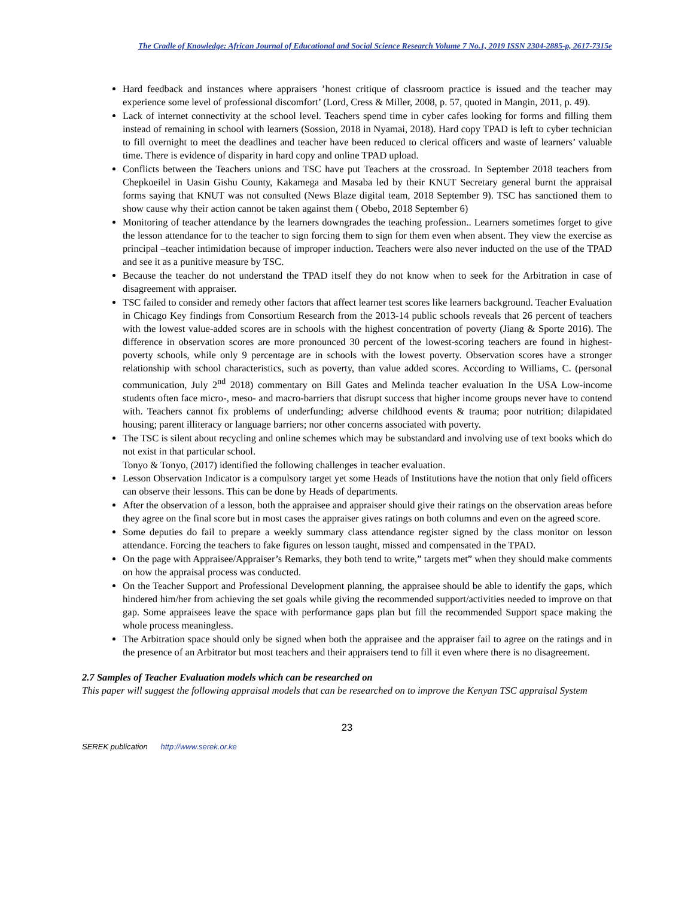The Cradle of Knowledge: African Journal of Educational and Social Science Research Volume 7 No.1, 2019 ISSN 2304-2885-p, 2617-7315e
Hard feedback and instances where appraisers ’honest critique of classroom practice is issued and the teacher may experience some level of professional discomfort’ (Lord, Cress & Miller, 2008, p. 57, quoted in Mangin, 2011, p. 49).
Lack of internet connectivity at the school level. Teachers spend time in cyber cafes looking for forms and filling them instead of remaining in school with learners (Sossion, 2018 in Nyamai, 2018). Hard copy TPAD is left to cyber technician to fill overnight to meet the deadlines and teacher have been reduced to clerical officers and waste of learners’ valuable time. There is evidence of disparity in hard copy and online TPAD upload.
Conflicts between the Teachers unions and TSC have put Teachers at the crossroad. In September 2018 teachers from Chepkoeilel in Uasin Gishu County, Kakamega and Masaba led by their KNUT Secretary general burnt the appraisal forms saying that KNUT was not consulted (News Blaze digital team, 2018 September 9). TSC has sanctioned them to show cause why their action cannot be taken against them ( Obebo, 2018 September 6)
Monitoring of teacher attendance by the learners downgrades the teaching profession.. Learners sometimes forget to give the lesson attendance for to the teacher to sign forcing them to sign for them even when absent. They view the exercise as principal –teacher intimidation because of improper induction. Teachers were also never inducted on the use of the TPAD and see it as a punitive measure by TSC.
Because the teacher do not understand the TPAD itself they do not know when to seek for the Arbitration in case of disagreement with appraiser.
TSC failed to consider and remedy other factors that affect learner test scores like learners background. Teacher Evaluation in Chicago Key findings from Consortium Research from the 2013-14 public schools reveals that 26 percent of teachers with the lowest value-added scores are in schools with the highest concentration of poverty (Jiang & Sporte 2016). The difference in observation scores are more pronounced 30 percent of the lowest-scoring teachers are found in highest-poverty schools, while only 9 percentage are in schools with the lowest poverty. Observation scores have a stronger relationship with school characteristics, such as poverty, than value added scores. According to Williams, C. (personal communication, July 2<sup>nd</sup> 2018) commentary on Bill Gates and Melinda teacher evaluation In the USA Low-income students often face micro-, meso- and macro-barriers that disrupt success that higher income groups never have to contend with. Teachers cannot fix problems of underfunding; adverse childhood events & trauma; poor nutrition; dilapidated housing; parent illiteracy or language barriers; nor other concerns associated with poverty.
The TSC is silent about recycling and online schemes which may be substandard and involving use of text books which do not exist in that particular school.
Tonyo & Tonyo, (2017) identified the following challenges in teacher evaluation.
Lesson Observation Indicator is a compulsory target yet some Heads of Institutions have the notion that only field officers can observe their lessons. This can be done by Heads of departments.
After the observation of a lesson, both the appraisee and appraiser should give their ratings on the observation areas before they agree on the final score but in most cases the appraiser gives ratings on both columns and even on the agreed score.
Some deputies do fail to prepare a weekly summary class attendance register signed by the class monitor on lesson attendance. Forcing the teachers to fake figures on lesson taught, missed and compensated in the TPAD.
On the page with Appraisee/Appraiser’s Remarks, they both tend to write,” targets met” when they should make comments on how the appraisal process was conducted.
On the Teacher Support and Professional Development planning, the appraisee should be able to identify the gaps, which hindered him/her from achieving the set goals while giving the recommended support/activities needed to improve on that gap. Some appraisees leave the space with performance gaps plan but fill the recommended Support space making the whole process meaningless.
The Arbitration space should only be signed when both the appraisee and the appraiser fail to agree on the ratings and in the presence of an Arbitrator but most teachers and their appraisers tend to fill it even where there is no disagreement.
2.7 Samples of Teacher Evaluation models which can be researched on
This paper will suggest the following appraisal models that can be researched on to improve the Kenyan TSC appraisal System
23
SEREK publication http://www.serek.or.ke